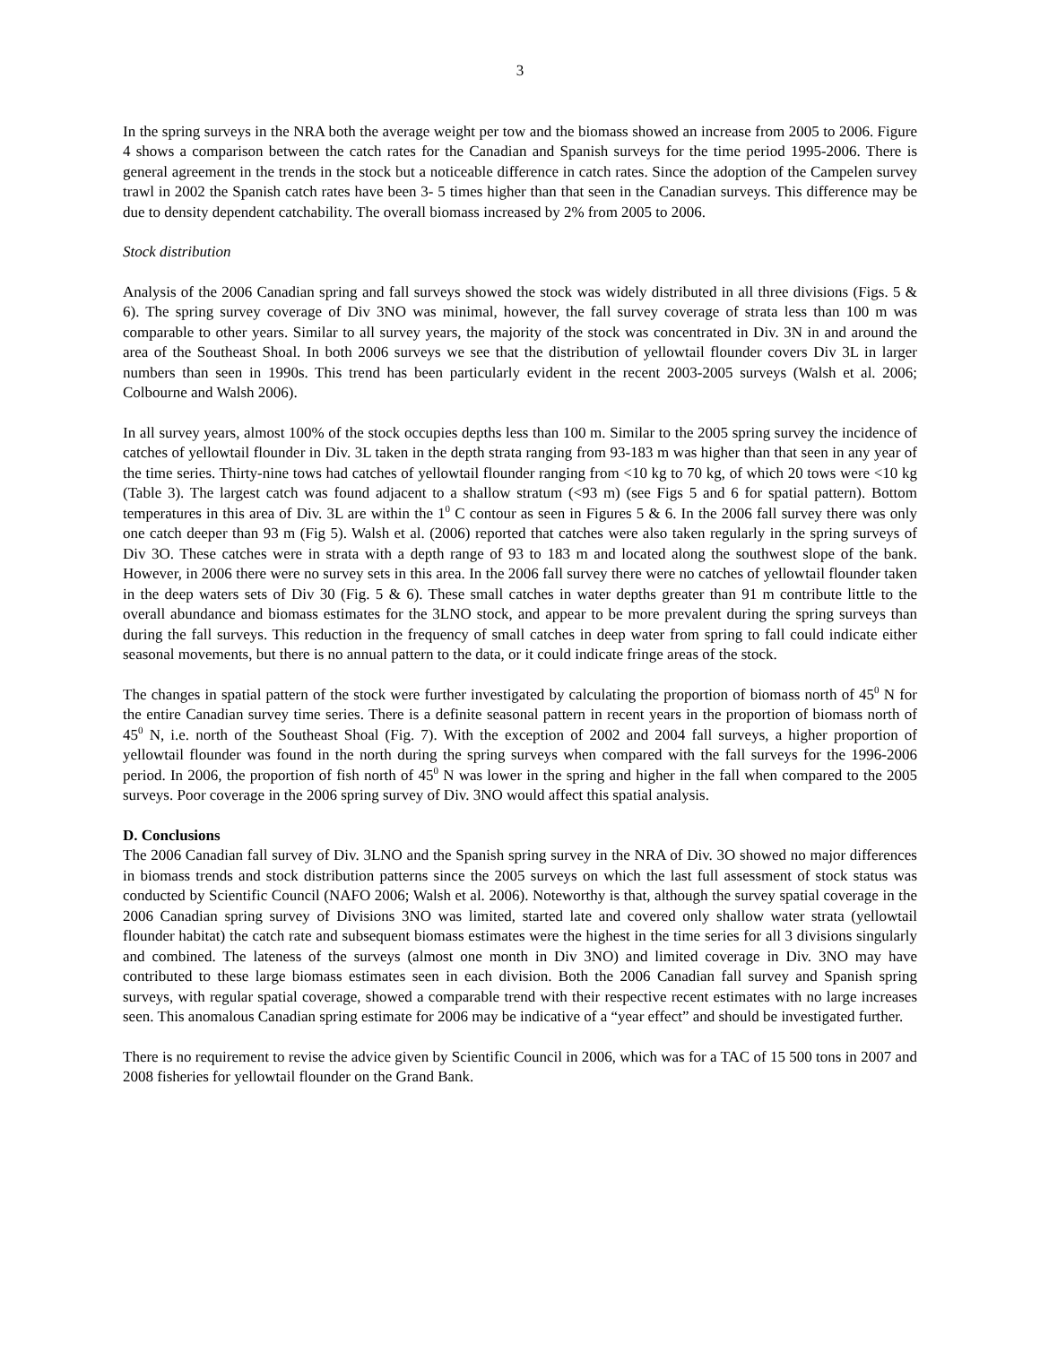3
In the spring surveys in the NRA both the average weight per tow and the biomass showed an increase from 2005 to 2006. Figure 4 shows a comparison between the catch rates for the Canadian and Spanish surveys for the time period 1995-2006. There is general agreement in the trends in the stock but a noticeable difference in catch rates. Since the adoption of the Campelen survey trawl in 2002 the Spanish catch rates have been 3- 5 times higher than that seen in the Canadian surveys. This difference may be due to density dependent catchability. The overall biomass increased by 2% from 2005 to 2006.
Stock distribution
Analysis of the 2006 Canadian spring and fall surveys showed the stock was widely distributed in all three divisions (Figs. 5 & 6). The spring survey coverage of Div 3NO was minimal, however, the fall survey coverage of strata less than 100 m was comparable to other years. Similar to all survey years, the majority of the stock was concentrated in Div. 3N in and around the area of the Southeast Shoal. In both 2006 surveys we see that the distribution of yellowtail flounder covers Div 3L in larger numbers than seen in 1990s. This trend has been particularly evident in the recent 2003-2005 surveys (Walsh et al. 2006; Colbourne and Walsh 2006).
In all survey years, almost 100% of the stock occupies depths less than 100 m. Similar to the 2005 spring survey the incidence of catches of yellowtail flounder in Div. 3L taken in the depth strata ranging from 93-183 m was higher than that seen in any year of the time series. Thirty-nine tows had catches of yellowtail flounder ranging from <10 kg to 70 kg, of which 20 tows were <10 kg (Table 3). The largest catch was found adjacent to a shallow stratum (<93 m) (see Figs 5 and 6 for spatial pattern). Bottom temperatures in this area of Div. 3L are within the 1<sup>0</sup> C contour as seen in Figures 5 & 6. In the 2006 fall survey there was only one catch deeper than 93 m (Fig 5). Walsh et al. (2006) reported that catches were also taken regularly in the spring surveys of Div 3O. These catches were in strata with a depth range of 93 to 183 m and located along the southwest slope of the bank. However, in 2006 there were no survey sets in this area. In the 2006 fall survey there were no catches of yellowtail flounder taken in the deep waters sets of Div 30 (Fig. 5 & 6). These small catches in water depths greater than 91 m contribute little to the overall abundance and biomass estimates for the 3LNO stock, and appear to be more prevalent during the spring surveys than during the fall surveys. This reduction in the frequency of small catches in deep water from spring to fall could indicate either seasonal movements, but there is no annual pattern to the data, or it could indicate fringe areas of the stock.
The changes in spatial pattern of the stock were further investigated by calculating the proportion of biomass north of 45<sup>0</sup> N for the entire Canadian survey time series. There is a definite seasonal pattern in recent years in the proportion of biomass north of 45<sup>0</sup> N, i.e. north of the Southeast Shoal (Fig. 7). With the exception of 2002 and 2004 fall surveys, a higher proportion of yellowtail flounder was found in the north during the spring surveys when compared with the fall surveys for the 1996-2006 period. In 2006, the proportion of fish north of 45<sup>0</sup> N was lower in the spring and higher in the fall when compared to the 2005 surveys. Poor coverage in the 2006 spring survey of Div. 3NO would affect this spatial analysis.
D. Conclusions
The 2006 Canadian fall survey of Div. 3LNO and the Spanish spring survey in the NRA of Div. 3O showed no major differences in biomass trends and stock distribution patterns since the 2005 surveys on which the last full assessment of stock status was conducted by Scientific Council (NAFO 2006; Walsh et al. 2006). Noteworthy is that, although the survey spatial coverage in the 2006 Canadian spring survey of Divisions 3NO was limited, started late and covered only shallow water strata (yellowtail flounder habitat) the catch rate and subsequent biomass estimates were the highest in the time series for all 3 divisions singularly and combined. The lateness of the surveys (almost one month in Div 3NO) and limited coverage in Div. 3NO may have contributed to these large biomass estimates seen in each division. Both the 2006 Canadian fall survey and Spanish spring surveys, with regular spatial coverage, showed a comparable trend with their respective recent estimates with no large increases seen. This anomalous Canadian spring estimate for 2006 may be indicative of a “year effect” and should be investigated further.
There is no requirement to revise the advice given by Scientific Council in 2006, which was for a TAC of 15 500 tons in 2007 and 2008 fisheries for yellowtail flounder on the Grand Bank.